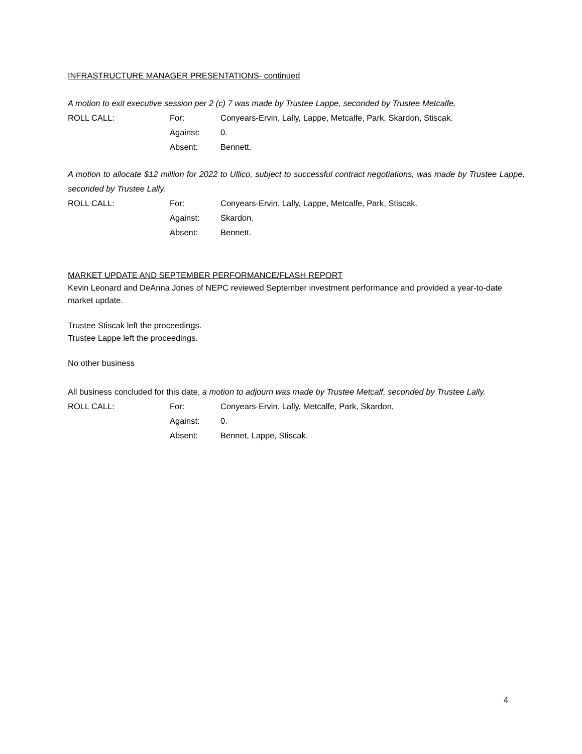INFRASTRUCTURE MANAGER PRESENTATIONS- continued
A motion to exit executive session per 2 (c) 7 was made by Trustee Lappe, seconded by Trustee Metcalfe.
ROLL CALL: For: Conyears-Ervin, Lally, Lappe, Metcalfe, Park, Skardon, Stiscak. Against: 0. Absent: Bennett.
A motion to allocate $12 million for 2022 to Ullico, subject to successful contract negotiations, was made by Trustee Lappe, seconded by Trustee Lally.
ROLL CALL: For: Conyears-Ervin, Lally, Lappe, Metcalfe, Park, Stiscak. Against: Skardon. Absent: Bennett.
MARKET UPDATE AND SEPTEMBER PERFORMANCE/FLASH REPORT
Kevin Leonard and DeAnna Jones of NEPC reviewed September investment performance and provided a year-to-date market update.
Trustee Stiscak left the proceedings.
Trustee Lappe left the proceedings.
No other business
All business concluded for this date, a motion to adjourn was made by Trustee Metcalf, seconded by Trustee Lally.
ROLL CALL: For: Conyears-Ervin, Lally, Metcalfe, Park, Skardon, Against: 0. Absent: Bennet, Lappe, Stiscak.
4